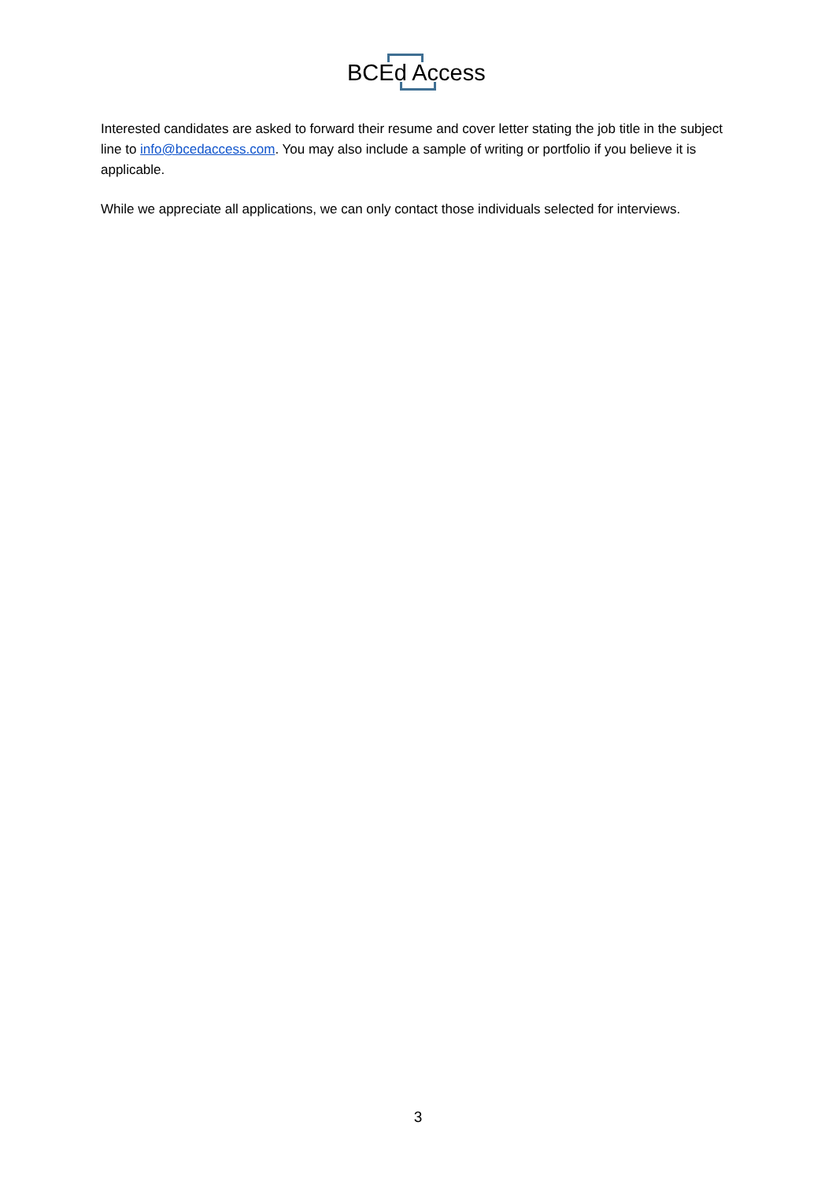BCEd Access
Interested candidates are asked to forward their resume and cover letter stating the job title in the subject line to info@bcedaccess.com. You may also include a sample of writing or portfolio if you believe it is applicable.
While we appreciate all applications, we can only contact those individuals selected for interviews.
3